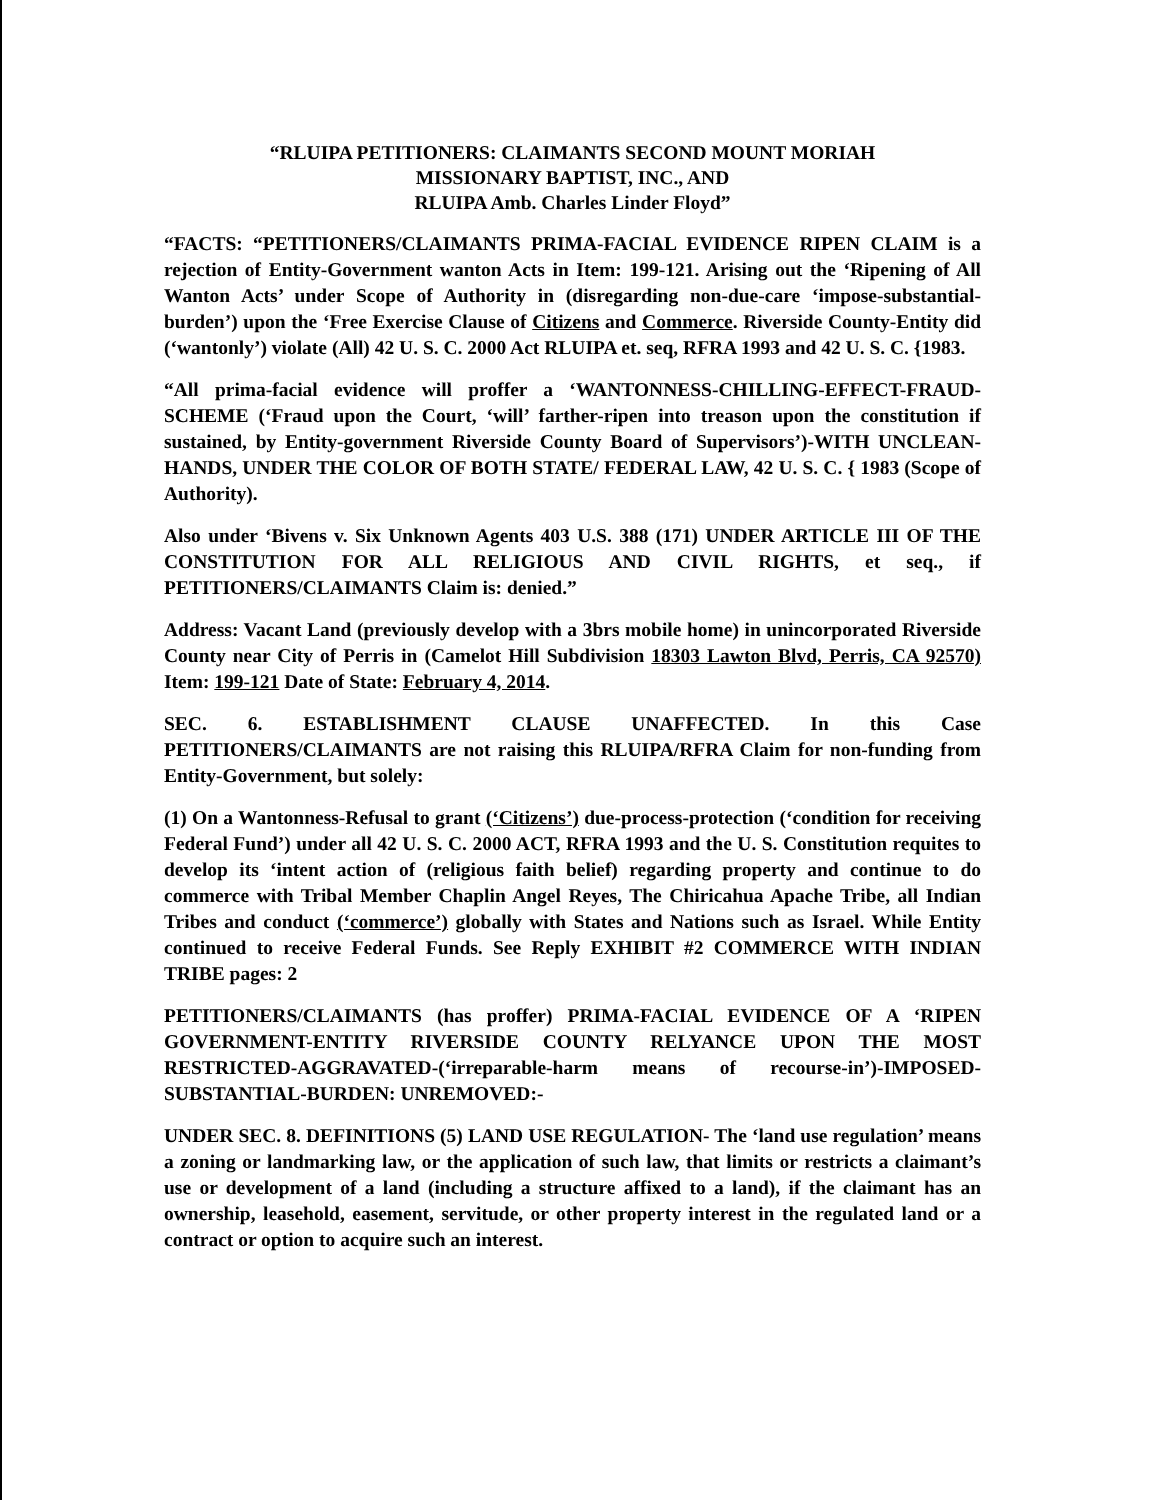“RLUIPA PETITIONERS: CLAIMANTS SECOND MOUNT MORIAH
MISSIONARY BAPTIST, INC., AND
RLUIPA Amb. Charles Linder Floyd”
“FACTS: “PETITIONERS/CLAIMANTS PRIMA-FACIAL EVIDENCE RIPEN CLAIM is a rejection of Entity-Government wanton Acts in Item: 199-121. Arising out the ‘Ripening of All Wanton Acts’ under Scope of Authority in (disregarding non-due-care ‘impose-substantial-burden’) upon the ‘Free Exercise Clause of Citizens and Commerce. Riverside County-Entity did (‘wantonly’) violate (All) 42 U. S. C. 2000 Act RLUIPA et. seq, RFRA 1993 and 42 U. S. C. {1983.
“All prima-facial evidence will proffer a ‘WANTONNESS-CHILLING-EFFECT-FRAUD-SCHEME (‘Fraud upon the Court, ‘will’ farther-ripen into treason upon the constitution if sustained, by Entity-government Riverside County Board of Supervisors’)-WITH UNCLEAN-HANDS, UNDER THE COLOR OF BOTH STATE/ FEDERAL LAW, 42 U. S. C. { 1983 (Scope of Authority).
Also under ‘Bivens v. Six Unknown Agents 403 U.S. 388 (171) UNDER ARTICLE III OF THE CONSTITUTION FOR ALL RELIGIOUS AND CIVIL RIGHTS, et seq., if PETITIONERS/CLAIMANTS Claim is: denied.”
Address: Vacant Land (previously develop with a 3brs mobile home) in unincorporated Riverside County near City of Perris in (Camelot Hill Subdivision 18303 Lawton Blvd, Perris, CA 92570) Item: 199-121 Date of State: February 4, 2014.
SEC. 6. ESTABLISHMENT CLAUSE UNAFFECTED. In this Case PETITIONERS/CLAIMANTS are not raising this RLUIPA/RFRA Claim for non-funding from Entity-Government, but solely:
(1) On a Wantonness-Refusal to grant (‘Citizens’) due-process-protection (‘condition for receiving Federal Fund’) under all 42 U. S. C. 2000 ACT, RFRA 1993 and the U. S. Constitution requites to develop its ‘intent action of (religious faith belief) regarding property and continue to do commerce with Tribal Member Chaplin Angel Reyes, The Chiricahua Apache Tribe, all Indian Tribes and conduct (‘commerce’) globally with States and Nations such as Israel. While Entity continued to receive Federal Funds. See Reply EXHIBIT #2 COMMERCE WITH INDIAN TRIBE pages: 2
PETITIONERS/CLAIMANTS (has proffer) PRIMA-FACIAL EVIDENCE OF A ‘RIPEN GOVERNMENT-ENTITY RIVERSIDE COUNTY RELYANCE UPON THE MOST RESTRICTED-AGGRAVATED-(‘irreparable-harm means of recourse-in’)-IMPOSED-SUBSTANTIAL-BURDEN: UNREMOVED:-
UNDER SEC. 8. DEFINITIONS (5) LAND USE REGULATION- The ‘land use regulation’ means a zoning or landmarking law, or the application of such law, that limits or restricts a claimant’s use or development of a land (including a structure affixed to a land), if the claimant has an ownership, leasehold, easement, servitude, or other property interest in the regulated land or a contract or option to acquire such an interest.